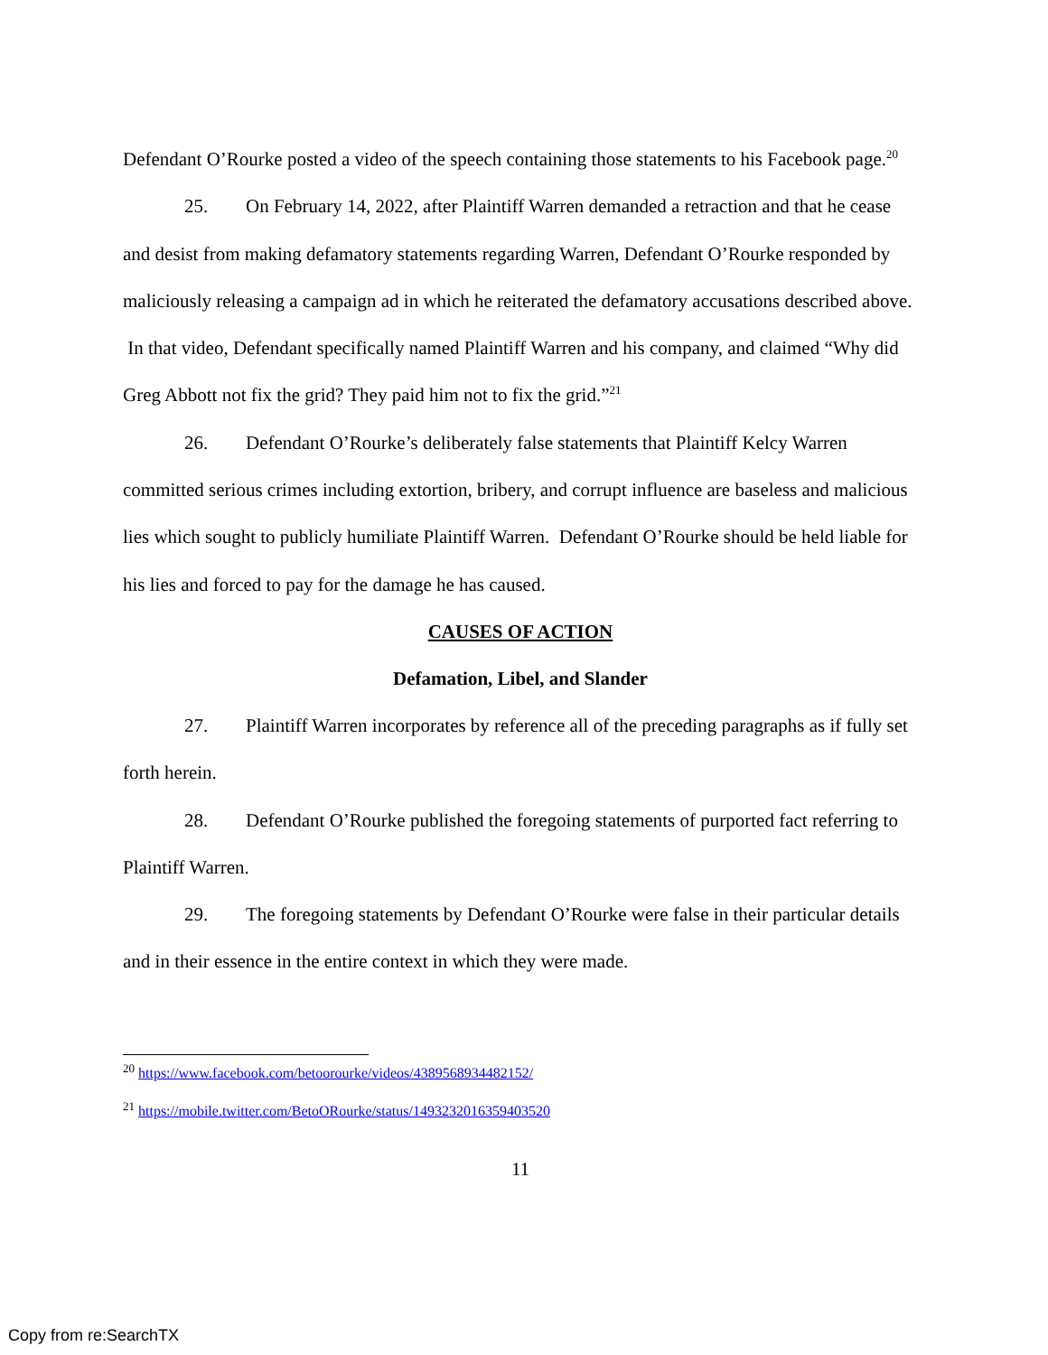Defendant O’Rourke posted a video of the speech containing those statements to his Facebook page.<sup>20</sup>
25. On February 14, 2022, after Plaintiff Warren demanded a retraction and that he cease and desist from making defamatory statements regarding Warren, Defendant O’Rourke responded by maliciously releasing a campaign ad in which he reiterated the defamatory accusations described above. In that video, Defendant specifically named Plaintiff Warren and his company, and claimed “Why did Greg Abbott not fix the grid? They paid him not to fix the grid.”<sup>21</sup>
26. Defendant O’Rourke’s deliberately false statements that Plaintiff Kelcy Warren committed serious crimes including extortion, bribery, and corrupt influence are baseless and malicious lies which sought to publicly humiliate Plaintiff Warren. Defendant O’Rourke should be held liable for his lies and forced to pay for the damage he has caused.
CAUSES OF ACTION
Defamation, Libel, and Slander
27. Plaintiff Warren incorporates by reference all of the preceding paragraphs as if fully set forth herein.
28. Defendant O’Rourke published the foregoing statements of purported fact referring to Plaintiff Warren.
29. The foregoing statements by Defendant O’Rourke were false in their particular details and in their essence in the entire context in which they were made.
<sup>20</sup> https://www.facebook.com/betoorourke/videos/4389568934482152/
<sup>21</sup> https://mobile.twitter.com/BetoORourke/status/1493232016359403520
11
Copy from re:SearchTX